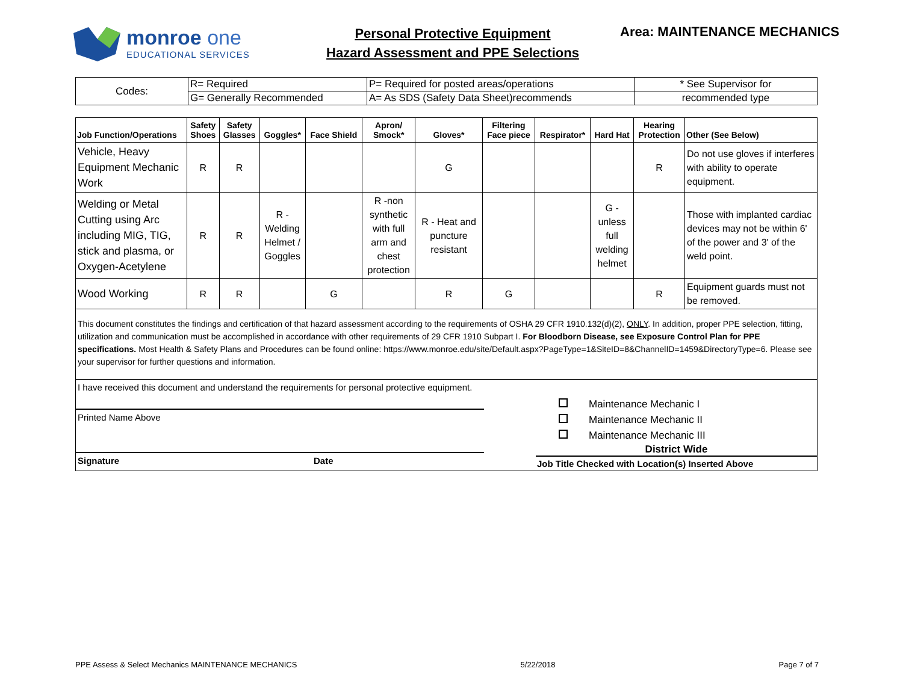monroe one
EDUCATIONAL SERVICES
Personal Protective Equipment
Hazard Assessment and PPE Selections
Area: MAINTENANCE MECHANICS
| Codes: | R= Required | P= Required for posted areas/operations | * See Supervisor for |
| | G= Generally Recommended | A= As SDS (Safety Data Sheet)recommends | recommended type |
| Job Function/Operations | Safety Shoes | Safety Glasses | Goggles* | Face Shield | Apron/ Smock* | Gloves* | Filtering Face piece | Respirator* | Hard Hat | Hearing Protection | Other (See Below) |
| --- | --- | --- | --- | --- | --- | --- | --- | --- | --- | --- | --- |
| Vehicle, Heavy Equipment Mechanic Work | R | R | | | | G | | | | R | Do not use gloves if interferes with ability to operate equipment. |
| Welding or Metal Cutting using Arc including MIG, TIG, stick and plasma, or Oxygen-Acetylene | R | R | R - Welding Helmet / Goggles | | R -non synthetic with full arm and chest protection | R - Heat and puncture resistant | | | G - unless full welding helmet | | Those with implanted cardiac devices may not be within 6' of the power and 3' of the weld point. |
| Wood Working | R | R | | G | | R | G | | | R | Equipment guards must not be removed. |
This document constitutes the findings and certification of that hazard assessment according to the requirements of OSHA 29 CFR 1910.132(d)(2), ONLY. In addition, proper PPE selection, fitting, utilization and communication must be accomplished in accordance with other requirements of 29 CFR 1910 Subpart I. For Bloodborn Disease, see Exposure Control Plan for PPE specifications. Most Health & Safety Plans and Procedures can be found online: https://www.monroe.edu/site/Default.aspx?PageType=1&SiteID=8&ChannelID=1459&DirectoryType=6. Please see your supervisor for further questions and information.
I have received this document and understand the requirements for personal protective equipment.
Printed Name Above
Signature Date
Maintenance Mechanic I
Maintenance Mechanic II
Maintenance Mechanic III
District Wide
Job Title Checked with Location(s) Inserted Above
PPE Assess & Select Mechanics MAINTENANCE MECHANICS 5/22/2018 Page 7 of 7